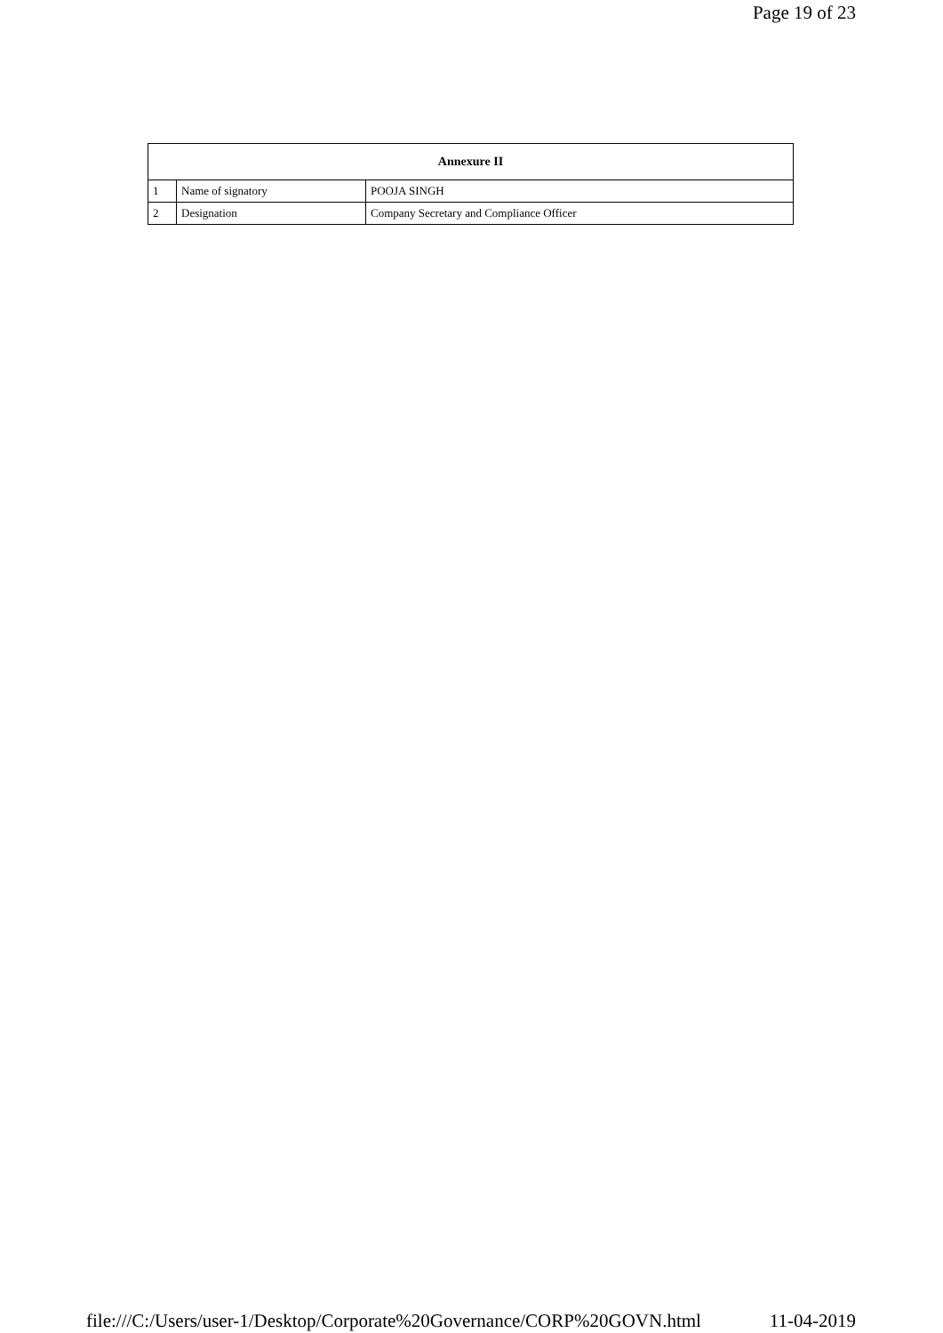Page 19 of 23
| Annexure II | | |
| --- | --- | --- |
| 1 | Name of signatory | POOJA SINGH |
| 2 | Designation | Company Secretary and Compliance Officer |
file:///C:/Users/user-1/Desktop/Corporate%20Governance/CORP%20GOVN.html 11-04-2019